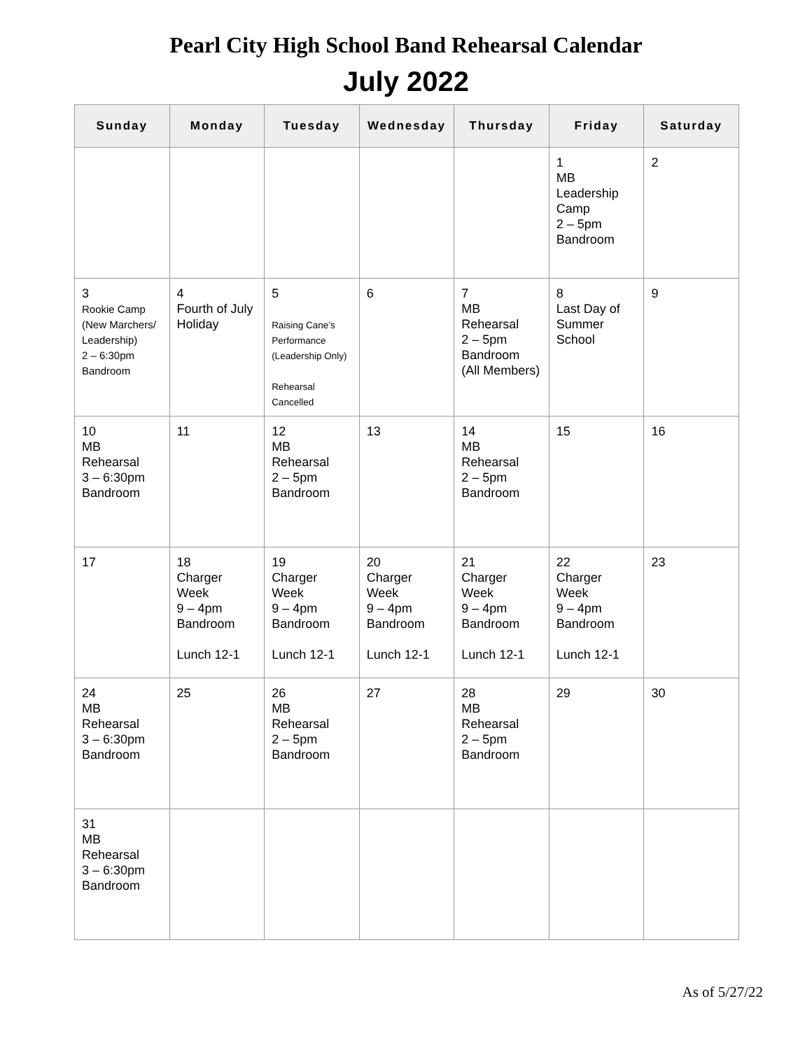Pearl City High School Band Rehearsal Calendar
July 2022
| Sunday | Monday | Tuesday | Wednesday | Thursday | Friday | Saturday |
| --- | --- | --- | --- | --- | --- | --- |
| | | | | | 1 MB Leadership Camp 2 – 5pm Bandroom | 2 |
| 3 Rookie Camp (New Marchers/ Leadership) 2 – 6:30pm Bandroom | 4 Fourth of July Holiday | 5 Raising Cane’s Performance (Leadership Only) Rehearsal Cancelled | 6 | 7 MB Rehearsal 2 – 5pm Bandroom (All Members) | 8 Last Day of Summer School | 9 |
| 10 MB Rehearsal 3 – 6:30pm Bandroom | 11 | 12 MB Rehearsal 2 – 5pm Bandroom | 13 | 14 MB Rehearsal 2 – 5pm Bandroom | 15 | 16 |
| 17 | 18 Charger Week 9 – 4pm Bandroom Lunch 12-1 | 19 Charger Week 9 – 4pm Bandroom Lunch 12-1 | 20 Charger Week 9 – 4pm Bandroom Lunch 12-1 | 21 Charger Week 9 – 4pm Bandroom Lunch 12-1 | 22 Charger Week 9 – 4pm Bandroom Lunch 12-1 | 23 |
| 24 MB Rehearsal 3 – 6:30pm Bandroom | 25 | 26 MB Rehearsal 2 – 5pm Bandroom | 27 | 28 MB Rehearsal 2 – 5pm Bandroom | 29 | 30 |
| 31 MB Rehearsal 3 – 6:30pm Bandroom | | | | | | |
As of 5/27/22